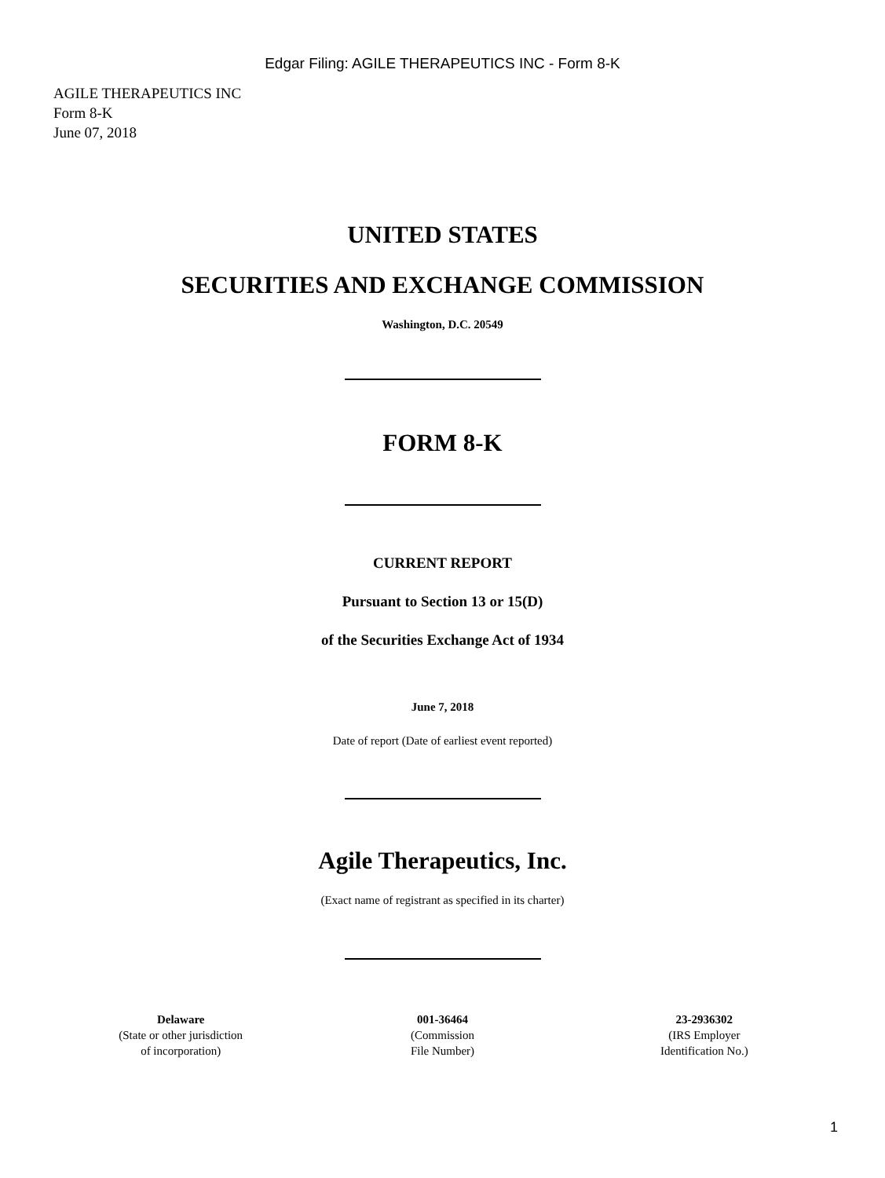Edgar Filing: AGILE THERAPEUTICS INC - Form 8-K
AGILE THERAPEUTICS INC
Form 8-K
June 07, 2018
UNITED STATES
SECURITIES AND EXCHANGE COMMISSION
Washington, D.C. 20549
FORM 8-K
CURRENT REPORT
Pursuant to Section 13 or 15(D)
of the Securities Exchange Act of 1934
June 7, 2018
Date of report (Date of earliest event reported)
Agile Therapeutics, Inc.
(Exact name of registrant as specified in its charter)
| Delaware (State or other jurisdiction of incorporation) | 001-36464 (Commission File Number) | 23-2936302 (IRS Employer Identification No.) |
1